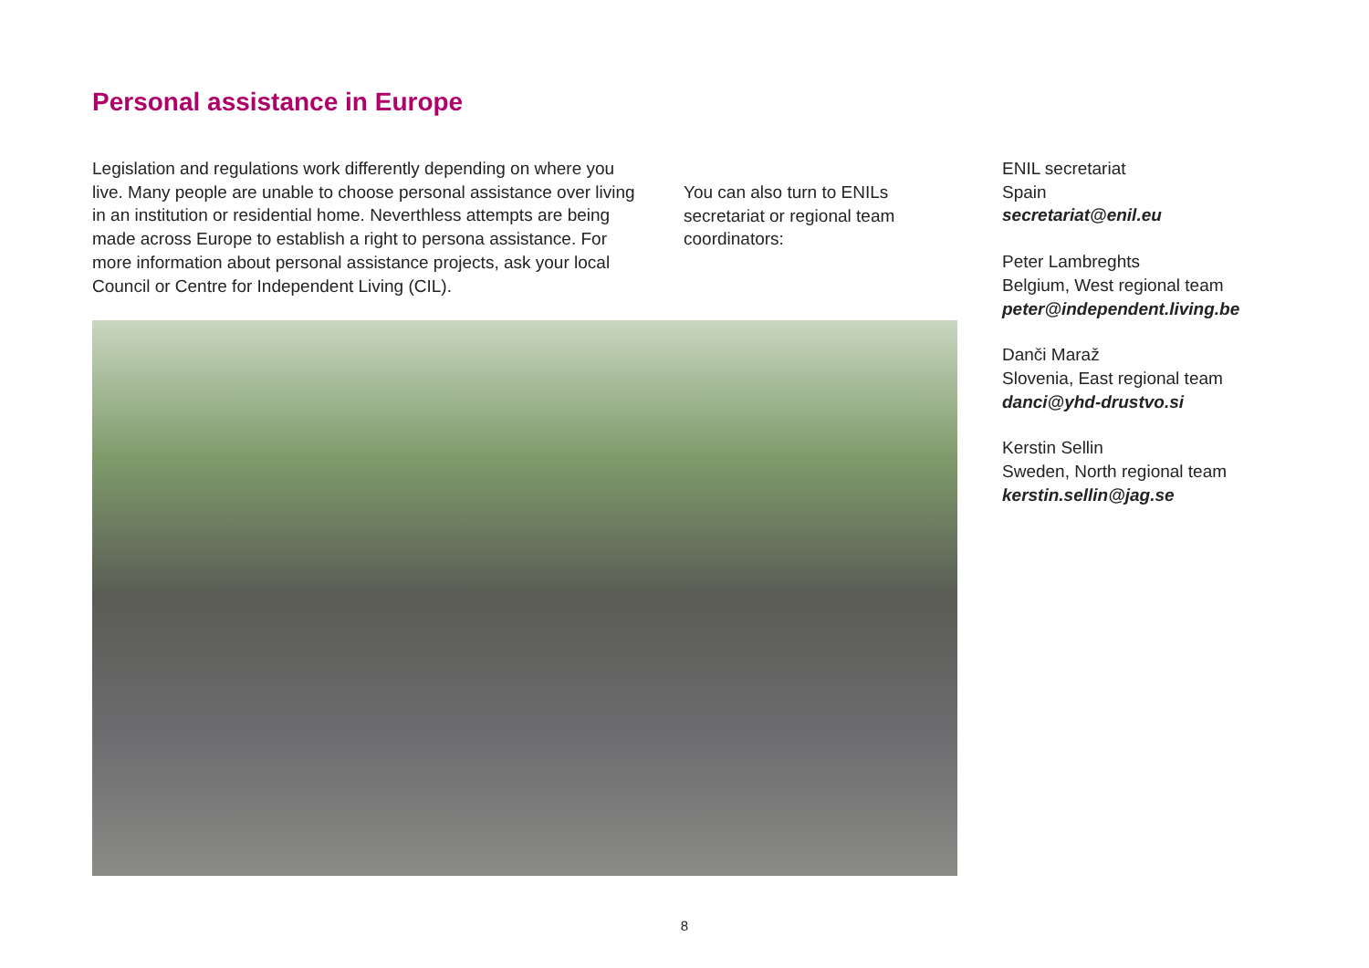Personal assistance in Europe
Legislation and regulations work differently depending on where you live. Many people are unable to choose personal assistance over living in an institution or residential home. Neverthless attempts are being made across Europe to establish a right to persona assistance. For more information about personal assistance projects, ask your local Council or Centre for Independent Living (CIL).
You can also turn to ENILs secretariat or regional team coordinators:
ENIL secretariat
Spain
secretariat@enil.eu
Peter Lambreghts
Belgium, West regional team
peter@independent.living.be
Danči Maraž
Slovenia, East regional team
danci@yhd-drustvo.si
Kerstin Sellin
Sweden, North regional team
kerstin.sellin@jag.se
8